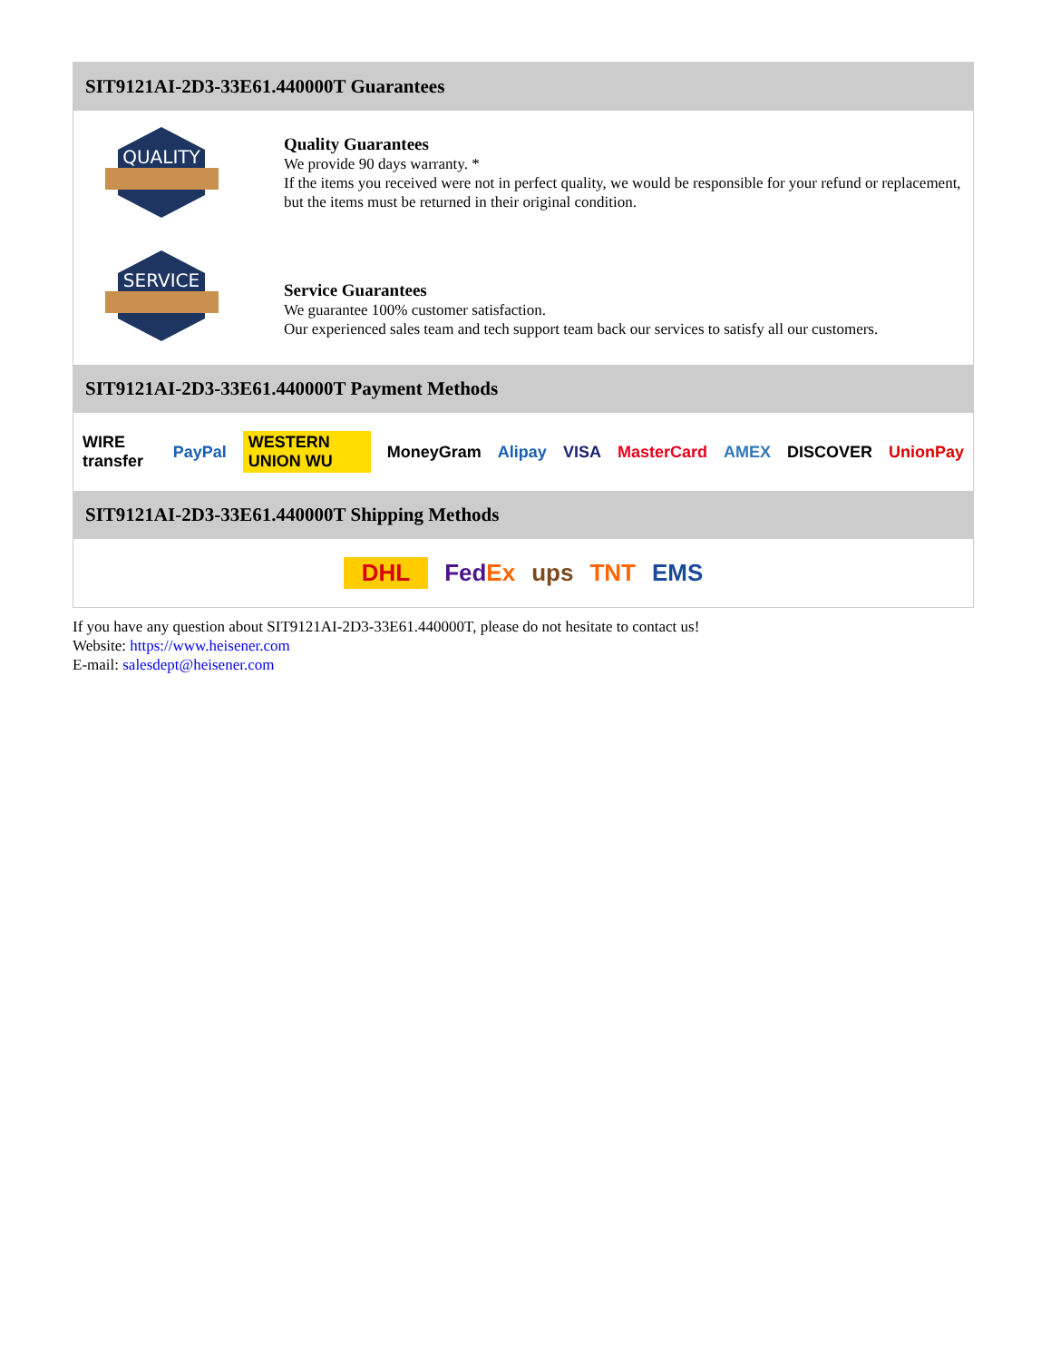SIT9121AI-2D3-33E61.440000T Guarantees
QUALITY
Quality Guarantees
We provide 90 days warranty. *
If the items you received were not in perfect quality, we would be responsible for your refund or replacement, but the items must be returned in their original condition.
SERVICE
Service Guarantees
We guarantee 100% customer satisfaction.
Our experienced sales team and tech support team back our services to satisfy all our customers.
SIT9121AI-2D3-33E61.440000T Payment Methods
WIRE transfer PayPal WESTERN UNION WU MoneyGram Alipay VISA MasterCard AMEX DISCOVER UnionPay
SIT9121AI-2D3-33E61.440000T Shipping Methods
DHL FedEx ups TNT EMS
If you have any question about SIT9121AI-2D3-33E61.440000T, please do not hesitate to contact us!
Website: https://www.heisener.com
E-mail: salesdept@heisener.com